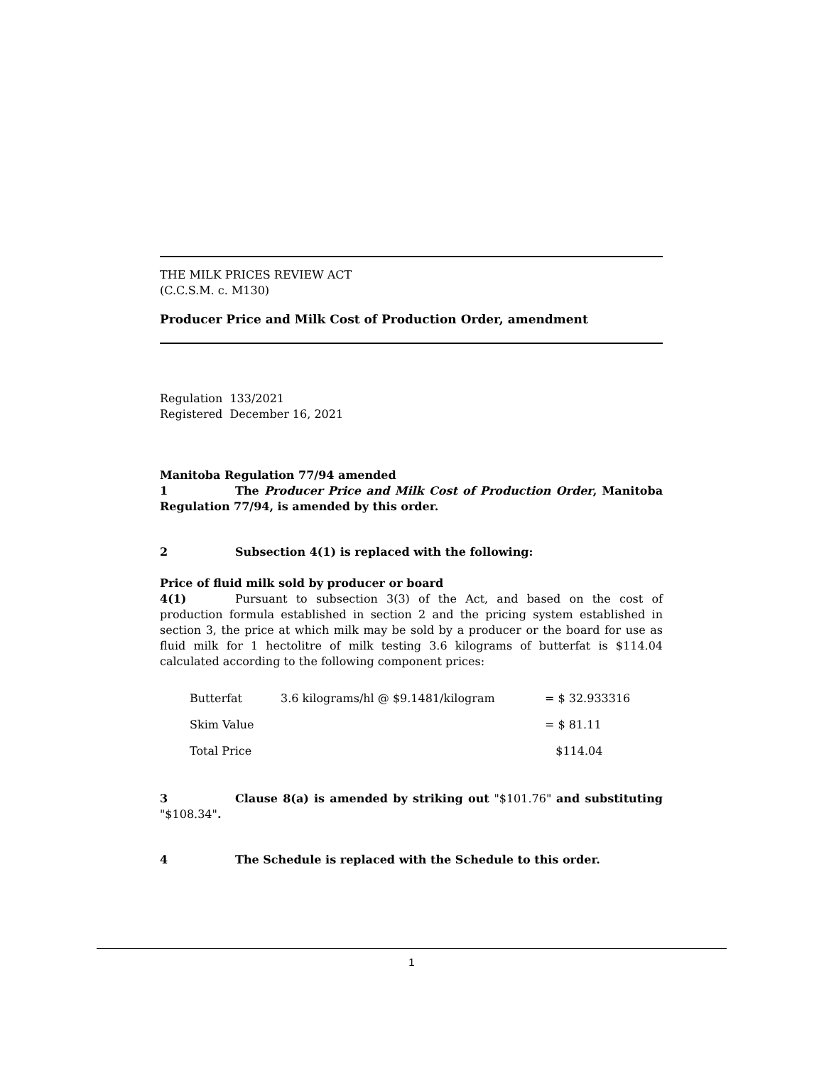THE MILK PRICES REVIEW ACT
(C.C.S.M. c. M130)
Producer Price and Milk Cost of Production Order, amendment
Regulation 133/2021
Registered December 16, 2021
Manitoba Regulation 77/94 amended
1 The Producer Price and Milk Cost of Production Order, Manitoba Regulation 77/94, is amended by this order.
2 Subsection 4(1) is replaced with the following:
Price of fluid milk sold by producer or board
4(1) Pursuant to subsection 3(3) of the Act, and based on the cost of production formula established in section 2 and the pricing system established in section 3, the price at which milk may be sold by a producer or the board for use as fluid milk for 1 hectolitre of milk testing 3.6 kilograms of butterfat is $114.04 calculated according to the following component prices:
| Butterfat | 3.6 kilograms/hl @ $9.1481/kilogram | = $ 32.933316 |
| Skim Value | | = $ 81.11 |
| Total Price | | $114.04 |
3 Clause 8(a) is amended by striking out "$101.76" and substituting "$108.34".
4 The Schedule is replaced with the Schedule to this order.
1